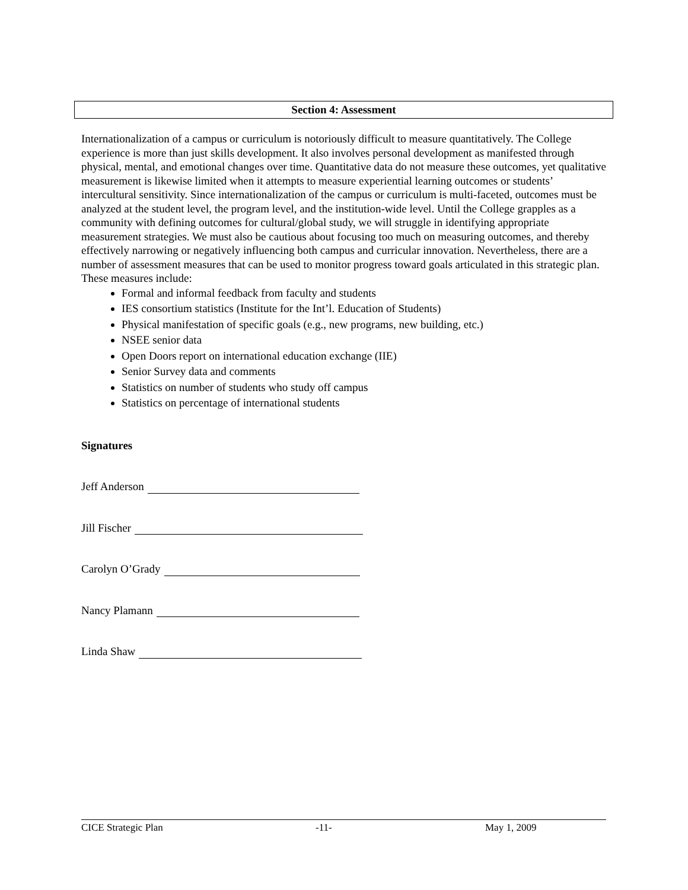Section 4: Assessment
Internationalization of a campus or curriculum is notoriously difficult to measure quantitatively. The College experience is more than just skills development. It also involves personal development as manifested through physical, mental, and emotional changes over time. Quantitative data do not measure these outcomes, yet qualitative measurement is likewise limited when it attempts to measure experiential learning outcomes or students’ intercultural sensitivity. Since internationalization of the campus or curriculum is multi-faceted, outcomes must be analyzed at the student level, the program level, and the institution-wide level. Until the College grapples as a community with defining outcomes for cultural/global study, we will struggle in identifying appropriate measurement strategies. We must also be cautious about focusing too much on measuring outcomes, and thereby effectively narrowing or negatively influencing both campus and curricular innovation. Nevertheless, there are a number of assessment measures that can be used to monitor progress toward goals articulated in this strategic plan. These measures include:
Formal and informal feedback from faculty and students
IES consortium statistics (Institute for the Int’l. Education of Students)
Physical manifestation of specific goals (e.g., new programs, new building, etc.)
NSEE senior data
Open Doors report on international education exchange (IIE)
Senior Survey data and comments
Statistics on number of students who study off campus
Statistics on percentage of international students
Signatures
Jeff Anderson
Jill Fischer
Carolyn O’Grady
Nancy Plamann
Linda Shaw
CICE Strategic Plan -11- May 1, 2009